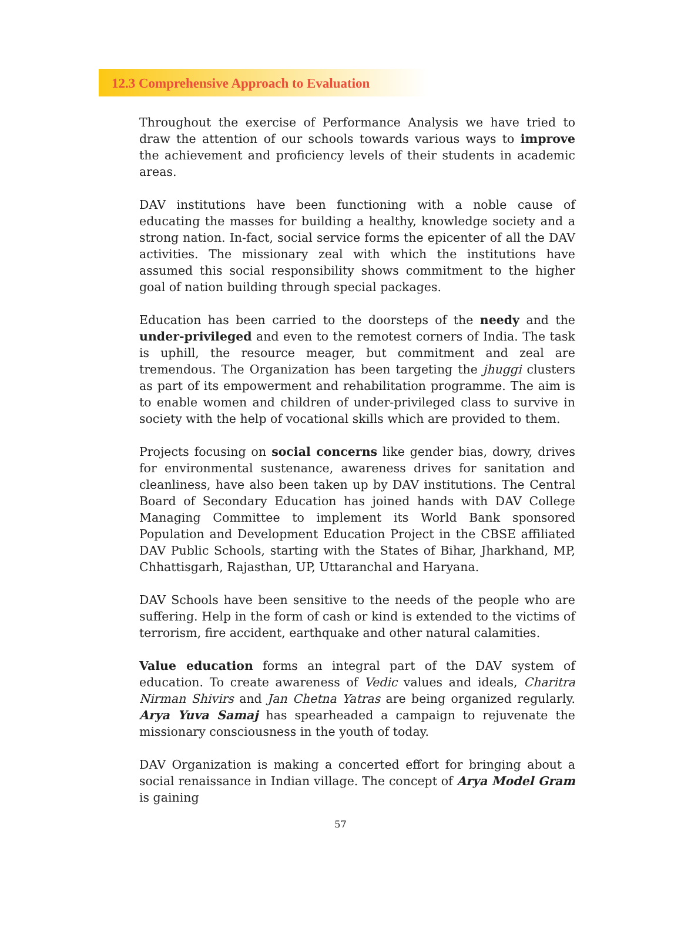12.3 Comprehensive Approach to Evaluation
Throughout the exercise of Performance Analysis we have tried to draw the attention of our schools towards various ways to improve the achievement and proficiency levels of their students in academic areas.
DAV institutions have been functioning with a noble cause of educating the masses for building a healthy, knowledge society and a strong nation. In-fact, social service forms the epicenter of all the DAV activities. The missionary zeal with which the institutions have assumed this social responsibility shows commitment to the higher goal of nation building through special packages.
Education has been carried to the doorsteps of the needy and the under-privileged and even to the remotest corners of India. The task is uphill, the resource meager, but commitment and zeal are tremendous. The Organization has been targeting the jhuggi clusters as part of its empowerment and rehabilitation programme. The aim is to enable women and children of under-privileged class to survive in society with the help of vocational skills which are provided to them.
Projects focusing on social concerns like gender bias, dowry, drives for environmental sustenance, awareness drives for sanitation and cleanliness, have also been taken up by DAV institutions. The Central Board of Secondary Education has joined hands with DAV College Managing Committee to implement its World Bank sponsored Population and Development Education Project in the CBSE affiliated DAV Public Schools, starting with the States of Bihar, Jharkhand, MP, Chhattisgarh, Rajasthan, UP, Uttaranchal and Haryana.
DAV Schools have been sensitive to the needs of the people who are suffering. Help in the form of cash or kind is extended to the victims of terrorism, fire accident, earthquake and other natural calamities.
Value education forms an integral part of the DAV system of education. To create awareness of Vedic values and ideals, Charitra Nirman Shivirs and Jan Chetna Yatras are being organized regularly. Arya Yuva Samaj has spearheaded a campaign to rejuvenate the missionary consciousness in the youth of today.
DAV Organization is making a concerted effort for bringing about a social renaissance in Indian village. The concept of Arya Model Gram is gaining
57